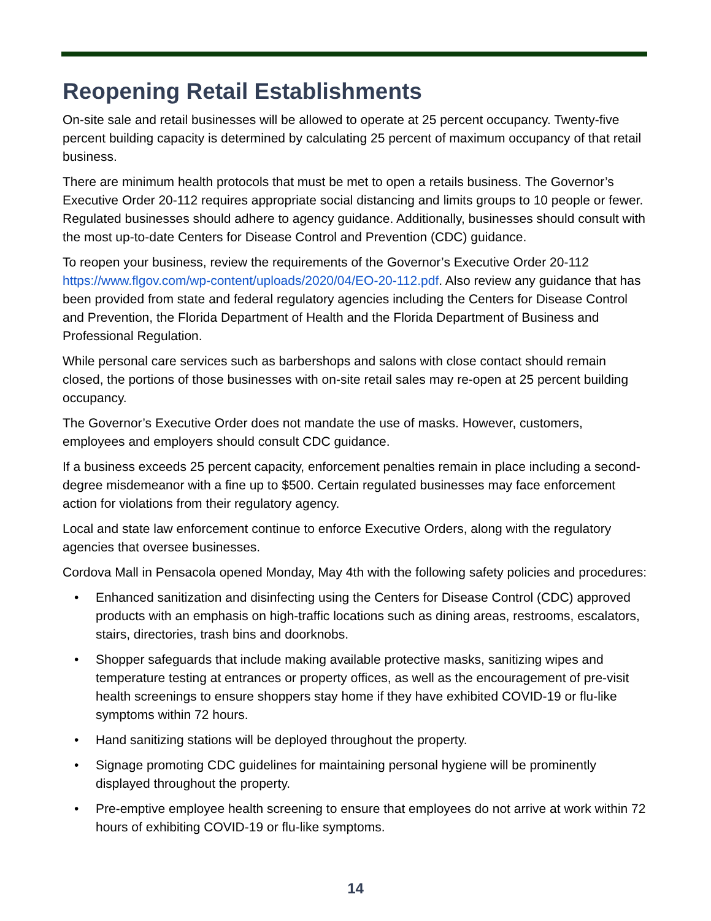Reopening Retail Establishments
On-site sale and retail businesses will be allowed to operate at 25 percent occupancy. Twenty-five percent building capacity is determined by calculating 25 percent of maximum occupancy of that retail business.
There are minimum health protocols that must be met to open a retails business. The Governor’s Executive Order 20-112 requires appropriate social distancing and limits groups to 10 people or fewer. Regulated businesses should adhere to agency guidance. Additionally, businesses should consult with the most up-to-date Centers for Disease Control and Prevention (CDC) guidance.
To reopen your business, review the requirements of the Governor’s Executive Order 20-112 https://www.flgov.com/wp-content/uploads/2020/04/EO-20-112.pdf. Also review any guidance that has been provided from state and federal regulatory agencies including the Centers for Disease Control and Prevention, the Florida Department of Health and the Florida Department of Business and Professional Regulation.
While personal care services such as barbershops and salons with close contact should remain closed, the portions of those businesses with on-site retail sales may re-open at 25 percent building occupancy.
The Governor’s Executive Order does not mandate the use of masks. However, customers, employees and employers should consult CDC guidance.
If a business exceeds 25 percent capacity, enforcement penalties remain in place including a second-degree misdemeanor with a fine up to $500. Certain regulated businesses may face enforcement action for violations from their regulatory agency.
Local and state law enforcement continue to enforce Executive Orders, along with the regulatory agencies that oversee businesses.
Cordova Mall in Pensacola opened Monday, May 4th with the following safety policies and procedures:
• Enhanced sanitization and disinfecting using the Centers for Disease Control (CDC) approved products with an emphasis on high-traffic locations such as dining areas, restrooms, escalators, stairs, directories, trash bins and doorknobs.
• Shopper safeguards that include making available protective masks, sanitizing wipes and temperature testing at entrances or property offices, as well as the encouragement of pre-visit health screenings to ensure shoppers stay home if they have exhibited COVID-19 or flu-like symptoms within 72 hours.
• Hand sanitizing stations will be deployed throughout the property.
• Signage promoting CDC guidelines for maintaining personal hygiene will be prominently displayed throughout the property.
• Pre-emptive employee health screening to ensure that employees do not arrive at work within 72 hours of exhibiting COVID-19 or flu-like symptoms.
14